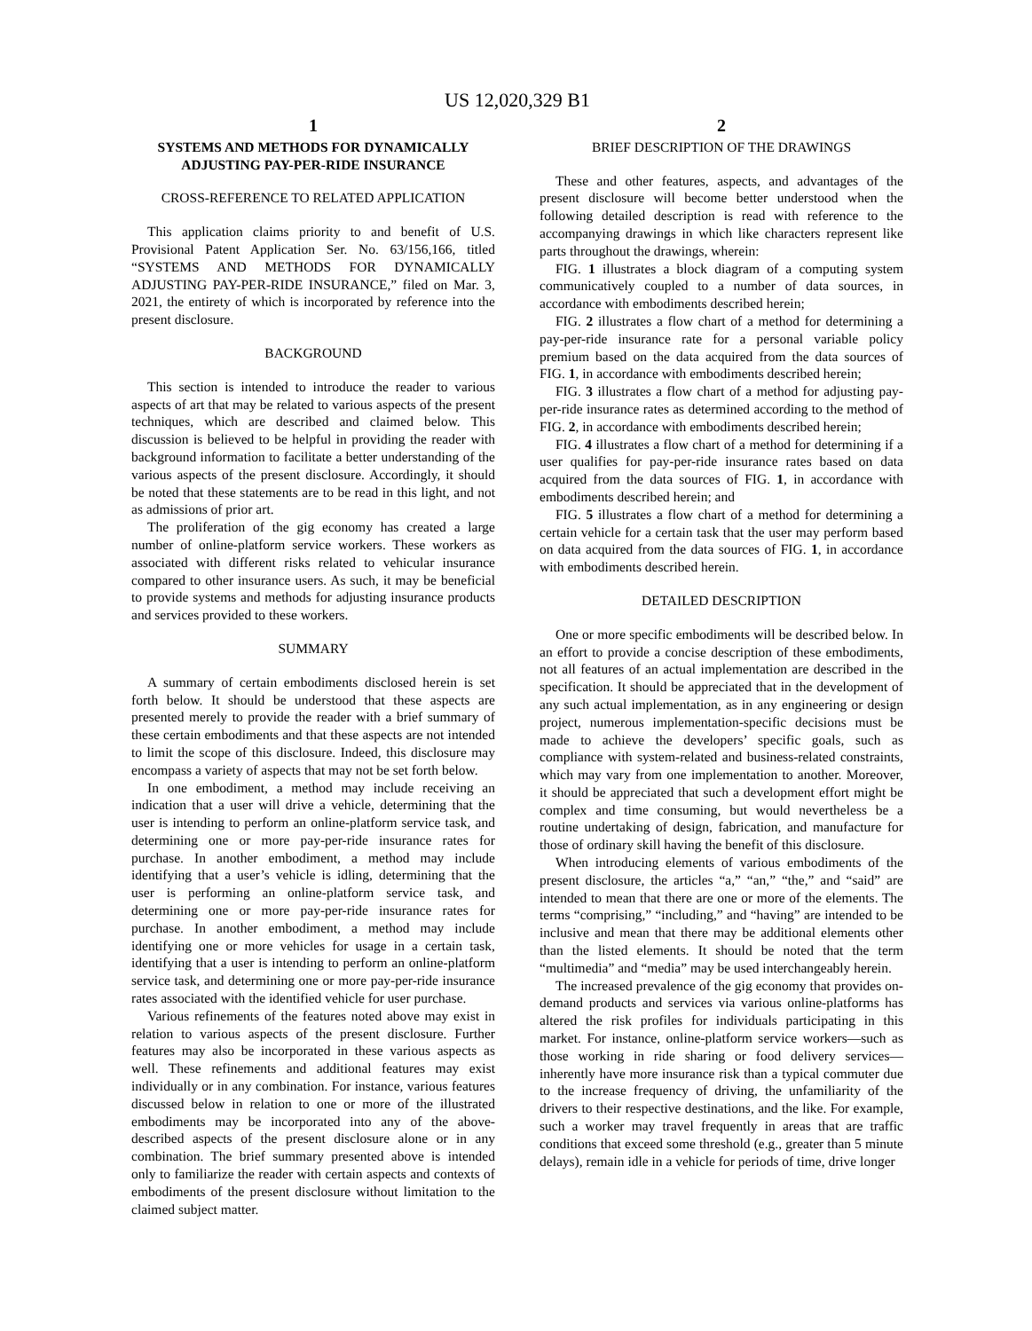US 12,020,329 B1
1
SYSTEMS AND METHODS FOR DYNAMICALLY ADJUSTING PAY-PER-RIDE INSURANCE
CROSS-REFERENCE TO RELATED APPLICATION
This application claims priority to and benefit of U.S. Provisional Patent Application Ser. No. 63/156,166, titled “SYSTEMS AND METHODS FOR DYNAMICALLY ADJUSTING PAY-PER-RIDE INSURANCE,” filed on Mar. 3, 2021, the entirety of which is incorporated by reference into the present disclosure.
BACKGROUND
This section is intended to introduce the reader to various aspects of art that may be related to various aspects of the present techniques, which are described and claimed below. This discussion is believed to be helpful in providing the reader with background information to facilitate a better understanding of the various aspects of the present disclosure. Accordingly, it should be noted that these statements are to be read in this light, and not as admissions of prior art.
The proliferation of the gig economy has created a large number of online-platform service workers. These workers as associated with different risks related to vehicular insurance compared to other insurance users. As such, it may be beneficial to provide systems and methods for adjusting insurance products and services provided to these workers.
SUMMARY
A summary of certain embodiments disclosed herein is set forth below. It should be understood that these aspects are presented merely to provide the reader with a brief summary of these certain embodiments and that these aspects are not intended to limit the scope of this disclosure. Indeed, this disclosure may encompass a variety of aspects that may not be set forth below.
In one embodiment, a method may include receiving an indication that a user will drive a vehicle, determining that the user is intending to perform an online-platform service task, and determining one or more pay-per-ride insurance rates for purchase. In another embodiment, a method may include identifying that a user’s vehicle is idling, determining that the user is performing an online-platform service task, and determining one or more pay-per-ride insurance rates for purchase. In another embodiment, a method may include identifying one or more vehicles for usage in a certain task, identifying that a user is intending to perform an online-platform service task, and determining one or more pay-per-ride insurance rates associated with the identified vehicle for user purchase.
Various refinements of the features noted above may exist in relation to various aspects of the present disclosure. Further features may also be incorporated in these various aspects as well. These refinements and additional features may exist individually or in any combination. For instance, various features discussed below in relation to one or more of the illustrated embodiments may be incorporated into any of the above-described aspects of the present disclosure alone or in any combination. The brief summary presented above is intended only to familiarize the reader with certain aspects and contexts of embodiments of the present disclosure without limitation to the claimed subject matter.
2
BRIEF DESCRIPTION OF THE DRAWINGS
These and other features, aspects, and advantages of the present disclosure will become better understood when the following detailed description is read with reference to the accompanying drawings in which like characters represent like parts throughout the drawings, wherein:
FIG. 1 illustrates a block diagram of a computing system communicatively coupled to a number of data sources, in accordance with embodiments described herein;
FIG. 2 illustrates a flow chart of a method for determining a pay-per-ride insurance rate for a personal variable policy premium based on the data acquired from the data sources of FIG. 1, in accordance with embodiments described herein;
FIG. 3 illustrates a flow chart of a method for adjusting pay-per-ride insurance rates as determined according to the method of FIG. 2, in accordance with embodiments described herein;
FIG. 4 illustrates a flow chart of a method for determining if a user qualifies for pay-per-ride insurance rates based on data acquired from the data sources of FIG. 1, in accordance with embodiments described herein; and
FIG. 5 illustrates a flow chart of a method for determining a certain vehicle for a certain task that the user may perform based on data acquired from the data sources of FIG. 1, in accordance with embodiments described herein.
DETAILED DESCRIPTION
One or more specific embodiments will be described below. In an effort to provide a concise description of these embodiments, not all features of an actual implementation are described in the specification. It should be appreciated that in the development of any such actual implementation, as in any engineering or design project, numerous implementation-specific decisions must be made to achieve the developers’ specific goals, such as compliance with system-related and business-related constraints, which may vary from one implementation to another. Moreover, it should be appreciated that such a development effort might be complex and time consuming, but would nevertheless be a routine undertaking of design, fabrication, and manufacture for those of ordinary skill having the benefit of this disclosure.
When introducing elements of various embodiments of the present disclosure, the articles “a,” “an,” “the,” and “said” are intended to mean that there are one or more of the elements. The terms “comprising,” “including,” and “having” are intended to be inclusive and mean that there may be additional elements other than the listed elements. It should be noted that the term “multimedia” and “media” may be used interchangeably herein.
The increased prevalence of the gig economy that provides on-demand products and services via various online-platforms has altered the risk profiles for individuals participating in this market. For instance, online-platform service workers—such as those working in ride sharing or food delivery services—inherently have more insurance risk than a typical commuter due to the increase frequency of driving, the unfamiliarity of the drivers to their respective destinations, and the like. For example, such a worker may travel frequently in areas that are traffic conditions that exceed some threshold (e.g., greater than 5 minute delays), remain idle in a vehicle for periods of time, drive longer